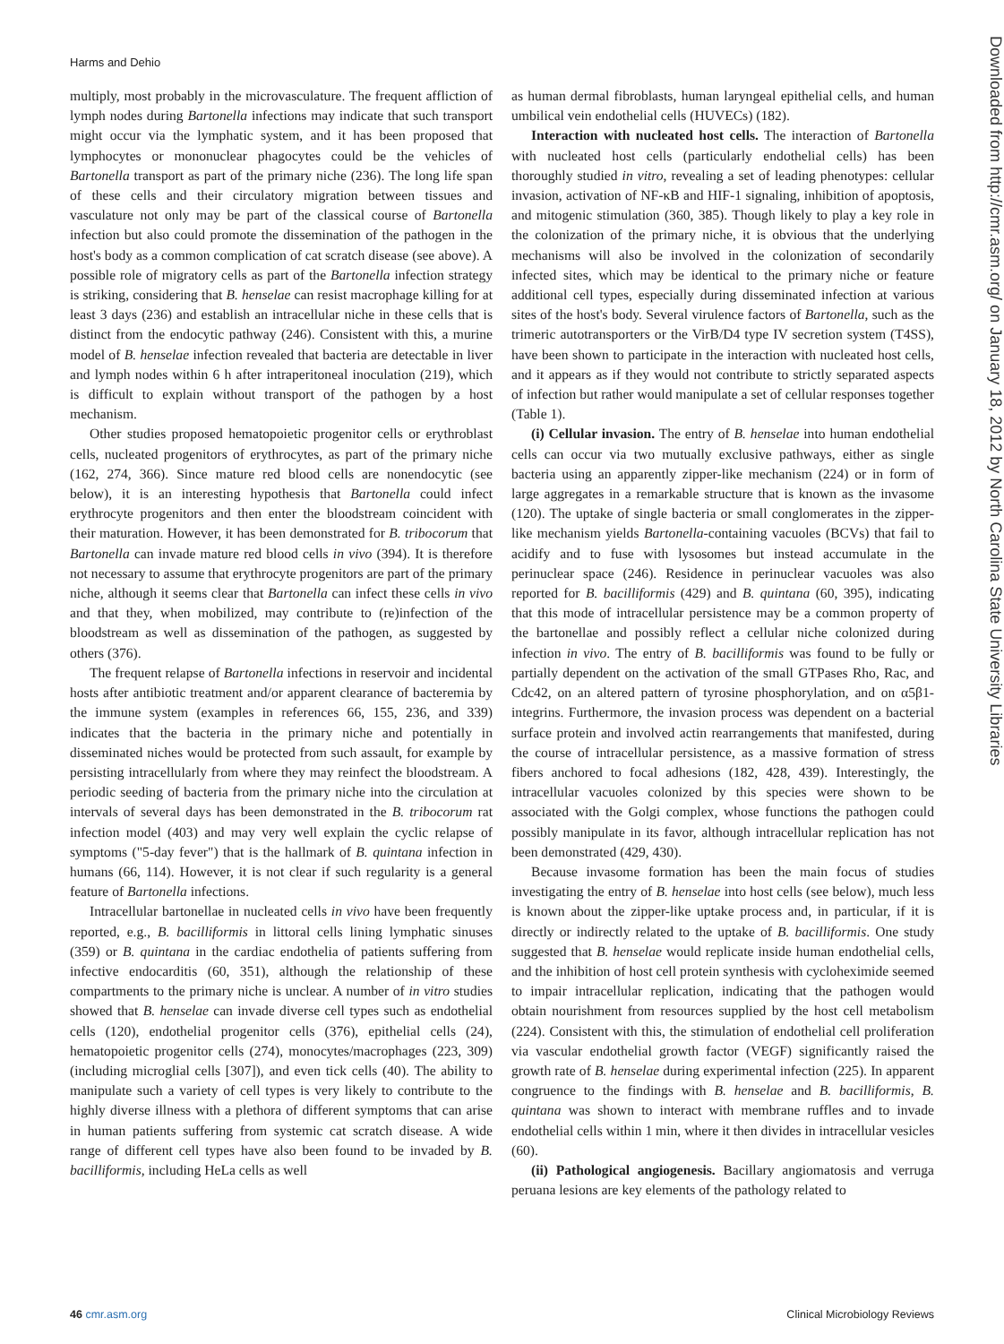Harms and Dehio
multiply, most probably in the microvasculature. The frequent affliction of lymph nodes during Bartonella infections may indicate that such transport might occur via the lymphatic system, and it has been proposed that lymphocytes or mononuclear phagocytes could be the vehicles of Bartonella transport as part of the primary niche (236). The long life span of these cells and their circulatory migration between tissues and vasculature not only may be part of the classical course of Bartonella infection but also could promote the dissemination of the pathogen in the host's body as a common complication of cat scratch disease (see above). A possible role of migratory cells as part of the Bartonella infection strategy is striking, considering that B. henselae can resist macrophage killing for at least 3 days (236) and establish an intracellular niche in these cells that is distinct from the endocytic pathway (246). Consistent with this, a murine model of B. henselae infection revealed that bacteria are detectable in liver and lymph nodes within 6 h after intraperitoneal inoculation (219), which is difficult to explain without transport of the pathogen by a host mechanism.
Other studies proposed hematopoietic progenitor cells or erythroblast cells, nucleated progenitors of erythrocytes, as part of the primary niche (162, 274, 366). Since mature red blood cells are nonendocytic (see below), it is an interesting hypothesis that Bartonella could infect erythrocyte progenitors and then enter the bloodstream coincident with their maturation. However, it has been demonstrated for B. tribocorum that Bartonella can invade mature red blood cells in vivo (394). It is therefore not necessary to assume that erythrocyte progenitors are part of the primary niche, although it seems clear that Bartonella can infect these cells in vivo and that they, when mobilized, may contribute to (re)infection of the bloodstream as well as dissemination of the pathogen, as suggested by others (376).
The frequent relapse of Bartonella infections in reservoir and incidental hosts after antibiotic treatment and/or apparent clearance of bacteremia by the immune system (examples in references 66, 155, 236, and 339) indicates that the bacteria in the primary niche and potentially in disseminated niches would be protected from such assault, for example by persisting intracellularly from where they may reinfect the bloodstream. A periodic seeding of bacteria from the primary niche into the circulation at intervals of several days has been demonstrated in the B. tribocorum rat infection model (403) and may very well explain the cyclic relapse of symptoms ("5-day fever") that is the hallmark of B. quintana infection in humans (66, 114). However, it is not clear if such regularity is a general feature of Bartonella infections.
Intracellular bartonellae in nucleated cells in vivo have been frequently reported, e.g., B. bacilliformis in littoral cells lining lymphatic sinuses (359) or B. quintana in the cardiac endothelia of patients suffering from infective endocarditis (60, 351), although the relationship of these compartments to the primary niche is unclear. A number of in vitro studies showed that B. henselae can invade diverse cell types such as endothelial cells (120), endothelial progenitor cells (376), epithelial cells (24), hematopoietic progenitor cells (274), monocytes/macrophages (223, 309) (including microglial cells [307]), and even tick cells (40). The ability to manipulate such a variety of cell types is very likely to contribute to the highly diverse illness with a plethora of different symptoms that can arise in human patients suffering from systemic cat scratch disease. A wide range of different cell types have also been found to be invaded by B. bacilliformis, including HeLa cells as well
as human dermal fibroblasts, human laryngeal epithelial cells, and human umbilical vein endothelial cells (HUVECs) (182).
Interaction with nucleated host cells. The interaction of Bartonella with nucleated host cells (particularly endothelial cells) has been thoroughly studied in vitro, revealing a set of leading phenotypes: cellular invasion, activation of NF-κB and HIF-1 signaling, inhibition of apoptosis, and mitogenic stimulation (360, 385). Though likely to play a key role in the colonization of the primary niche, it is obvious that the underlying mechanisms will also be involved in the colonization of secondarily infected sites, which may be identical to the primary niche or feature additional cell types, especially during disseminated infection at various sites of the host's body. Several virulence factors of Bartonella, such as the trimeric autotransporters or the VirB/D4 type IV secretion system (T4SS), have been shown to participate in the interaction with nucleated host cells, and it appears as if they would not contribute to strictly separated aspects of infection but rather would manipulate a set of cellular responses together (Table 1).
(i) Cellular invasion. The entry of B. henselae into human endothelial cells can occur via two mutually exclusive pathways, either as single bacteria using an apparently zipper-like mechanism (224) or in form of large aggregates in a remarkable structure that is known as the invasome (120). The uptake of single bacteria or small conglomerates in the zipper-like mechanism yields Bartonella-containing vacuoles (BCVs) that fail to acidify and to fuse with lysosomes but instead accumulate in the perinuclear space (246). Residence in perinuclear vacuoles was also reported for B. bacilliformis (429) and B. quintana (60, 395), indicating that this mode of intracellular persistence may be a common property of the bartonellae and possibly reflect a cellular niche colonized during infection in vivo. The entry of B. bacilliformis was found to be fully or partially dependent on the activation of the small GTPases Rho, Rac, and Cdc42, on an altered pattern of tyrosine phosphorylation, and on α5β1-integrins. Furthermore, the invasion process was dependent on a bacterial surface protein and involved actin rearrangements that manifested, during the course of intracellular persistence, as a massive formation of stress fibers anchored to focal adhesions (182, 428, 439). Interestingly, the intracellular vacuoles colonized by this species were shown to be associated with the Golgi complex, whose functions the pathogen could possibly manipulate in its favor, although intracellular replication has not been demonstrated (429, 430).
Because invasome formation has been the main focus of studies investigating the entry of B. henselae into host cells (see below), much less is known about the zipper-like uptake process and, in particular, if it is directly or indirectly related to the uptake of B. bacilliformis. One study suggested that B. henselae would replicate inside human endothelial cells, and the inhibition of host cell protein synthesis with cycloheximide seemed to impair intracellular replication, indicating that the pathogen would obtain nourishment from resources supplied by the host cell metabolism (224). Consistent with this, the stimulation of endothelial cell proliferation via vascular endothelial growth factor (VEGF) significantly raised the growth rate of B. henselae during experimental infection (225). In apparent congruence to the findings with B. henselae and B. bacilliformis, B. quintana was shown to interact with membrane ruffles and to invade endothelial cells within 1 min, where it then divides in intracellular vesicles (60).
(ii) Pathological angiogenesis. Bacillary angiomatosis and verruga peruana lesions are key elements of the pathology related to
Downloaded from http://cmr.asm.org/ on January 18, 2012 by North Carolina State University Libraries
46 cmr.asm.org Clinical Microbiology Reviews